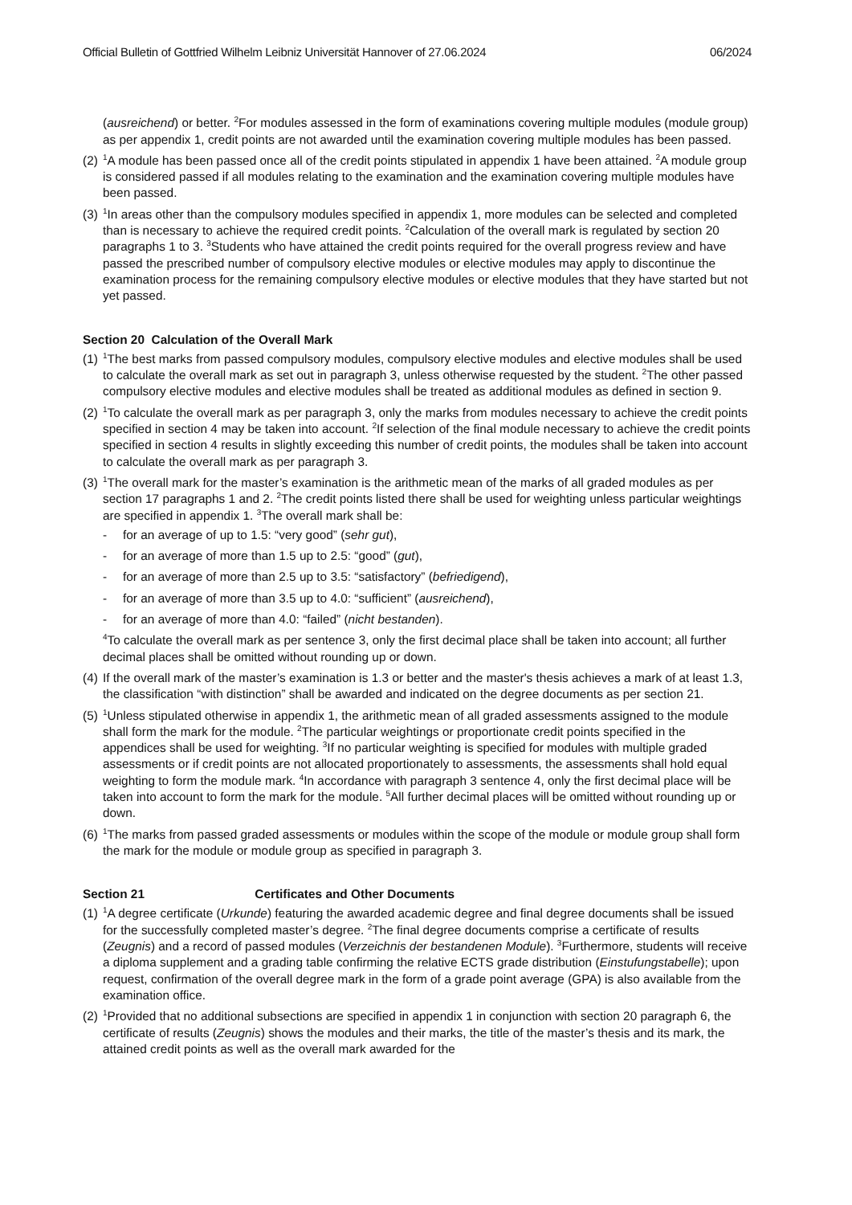Official Bulletin of Gottfried Wilhelm Leibniz Universität Hannover of 27.06.2024 06/2024
(ausreichend) or better. <sup>2</sup>For modules assessed in the form of examinations covering multiple modules (module group) as per appendix 1, credit points are not awarded until the examination covering multiple modules has been passed.
(2) <sup>1</sup>A module has been passed once all of the credit points stipulated in appendix 1 have been attained. <sup>2</sup>A module group is considered passed if all modules relating to the examination and the examination covering multiple modules have been passed.
(3) <sup>1</sup>In areas other than the compulsory modules specified in appendix 1, more modules can be selected and completed than is necessary to achieve the required credit points. <sup>2</sup>Calculation of the overall mark is regulated by section 20 paragraphs 1 to 3. <sup>3</sup>Students who have attained the credit points required for the overall progress review and have passed the prescribed number of compulsory elective modules or elective modules may apply to discontinue the examination process for the remaining compulsory elective modules or elective modules that they have started but not yet passed.
Section 20 Calculation of the Overall Mark
(1) <sup>1</sup>The best marks from passed compulsory modules, compulsory elective modules and elective modules shall be used to calculate the overall mark as set out in paragraph 3, unless otherwise requested by the student. <sup>2</sup>The other passed compulsory elective modules and elective modules shall be treated as additional modules as defined in section 9.
(2) <sup>1</sup>To calculate the overall mark as per paragraph 3, only the marks from modules necessary to achieve the credit points specified in section 4 may be taken into account. <sup>2</sup>If selection of the final module necessary to achieve the credit points specified in section 4 results in slightly exceeding this number of credit points, the modules shall be taken into account to calculate the overall mark as per paragraph 3.
(3) <sup>1</sup>The overall mark for the master’s examination is the arithmetic mean of the marks of all graded modules as per section 17 paragraphs 1 and 2. <sup>2</sup>The credit points listed there shall be used for weighting unless particular weightings are specified in appendix 1. <sup>3</sup>The overall mark shall be:
- for an average of up to 1.5: “very good” (sehr gut),
- for an average of more than 1.5 up to 2.5: “good” (gut),
- for an average of more than 2.5 up to 3.5: “satisfactory” (befriedigend),
- for an average of more than 3.5 up to 4.0: “sufficient” (ausreichend),
- for an average of more than 4.0: “failed” (nicht bestanden).
<sup>4</sup> To calculate the overall mark as per sentence 3, only the first decimal place shall be taken into account; all further decimal places shall be omitted without rounding up or down.
(4) If the overall mark of the master’s examination is 1.3 or better and the master's thesis achieves a mark of at least 1.3, the classification “with distinction” shall be awarded and indicated on the degree documents as per section 21.
(5) <sup>1</sup>Unless stipulated otherwise in appendix 1, the arithmetic mean of all graded assessments assigned to the module shall form the mark for the module. <sup>2</sup>The particular weightings or proportionate credit points specified in the appendices shall be used for weighting. <sup>3</sup>If no particular weighting is specified for modules with multiple graded assessments or if credit points are not allocated proportionately to assessments, the assessments shall hold equal weighting to form the module mark. <sup>4</sup>In accordance with paragraph 3 sentence 4, only the first decimal place will be taken into account to form the mark for the module. <sup>5</sup>All further decimal places will be omitted without rounding up or down.
(6) <sup>1</sup>The marks from passed graded assessments or modules within the scope of the module or module group shall form the mark for the module or module group as specified in paragraph 3.
Section 21 Certificates and Other Documents
(1) <sup>1</sup>A degree certificate (Urkunde) featuring the awarded academic degree and final degree documents shall be issued for the successfully completed master’s degree. <sup>2</sup>The final degree documents comprise a certificate of results (Zeugnis) and a record of passed modules (Verzeichnis der bestandenen Module). <sup>3</sup>Furthermore, students will receive a diploma supplement and a grading table confirming the relative ECTS grade distribution (Einstufungstabelle); upon request, confirmation of the overall degree mark in the form of a grade point average (GPA) is also available from the examination office.
(2) <sup>1</sup>Provided that no additional subsections are specified in appendix 1 in conjunction with section 20 paragraph 6, the certificate of results (Zeugnis) shows the modules and their marks, the title of the master’s thesis and its mark, the attained credit points as well as the overall mark awarded for the